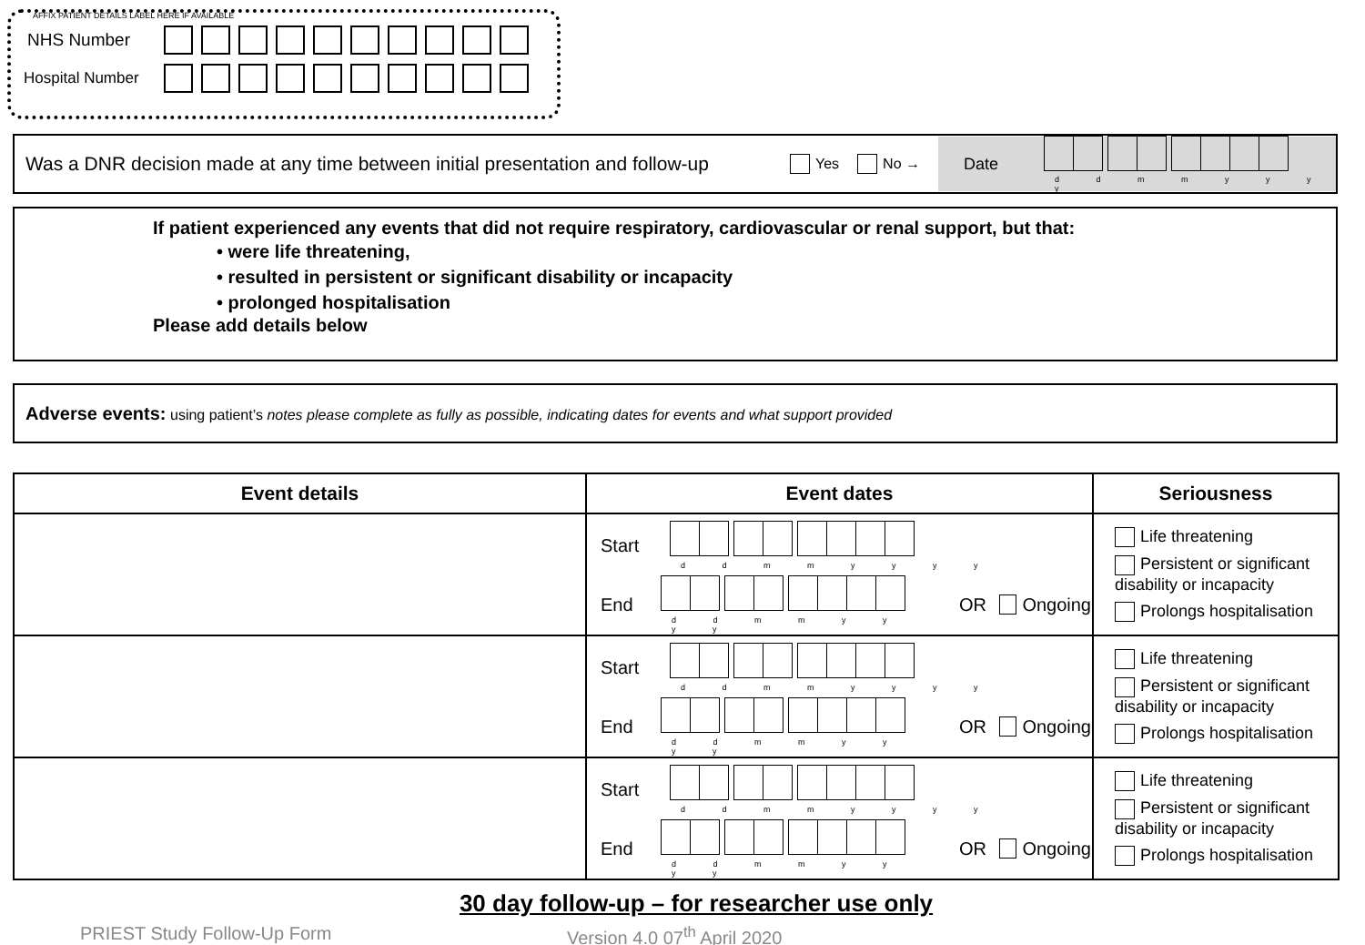AFFIX PATIENT DETAILS LABEL HERE IF AVAILABLE
NHS Number
Hospital Number
Was a DNR decision made at any time between initial presentation and follow-up Yes No →
Date
d d m m y y y y
If patient experienced any events that did not require respiratory, cardiovascular or renal support, but that:
• were life threatening,
• resulted in persistent or significant disability or incapacity
• prolonged hospitalisation
Please add details below
Adverse events: using patient’s notes please complete as fully as possible, indicating dates for events and what support provided
| Event details | Event dates | Seriousness |
| --- | --- | --- |
| | Start d d m m y y y y End d d m m y y y y OR Ongoing | Life threatening Persistent or significant disability or incapacity Prolongs hospitalisation |
| | Start d d m m y y y y End d d m m y y y y OR Ongoing | Life threatening Persistent or significant disability or incapacity Prolongs hospitalisation |
| | Start d d m m y y y y End d d m m y y y y OR Ongoing | Life threatening Persistent or significant disability or incapacity Prolongs hospitalisation |
30 day follow-up – for researcher use only
PRIEST Study Follow-Up Form Version 4.0 07<sup>th</sup> April 2020